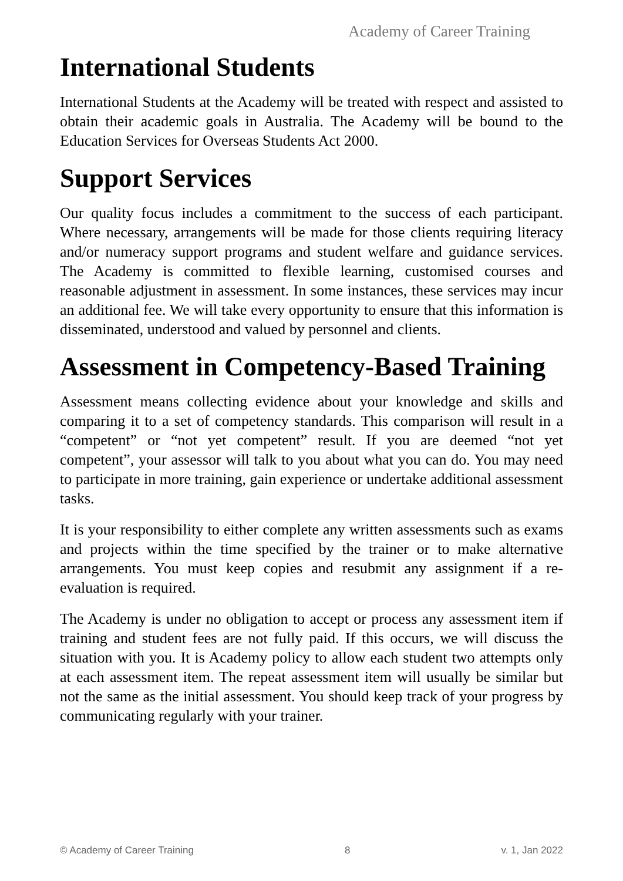Academy of Career Training
International Students
International Students at the Academy will be treated with respect and assisted to obtain their academic goals in Australia. The Academy will be bound to the Education Services for Overseas Students Act 2000.
Support Services
Our quality focus includes a commitment to the success of each participant. Where necessary, arrangements will be made for those clients requiring literacy and/or numeracy support programs and student welfare and guidance services. The Academy is committed to flexible learning, customised courses and reasonable adjustment in assessment. In some instances, these services may incur an additional fee. We will take every opportunity to ensure that this information is disseminated, understood and valued by personnel and clients.
Assessment in Competency-Based Training
Assessment means collecting evidence about your knowledge and skills and comparing it to a set of competency standards. This comparison will result in a “competent” or “not yet competent” result. If you are deemed “not yet competent”, your assessor will talk to you about what you can do. You may need to participate in more training, gain experience or undertake additional assessment tasks.
It is your responsibility to either complete any written assessments such as exams and projects within the time specified by the trainer or to make alternative arrangements. You must keep copies and resubmit any assignment if a re-evaluation is required.
The Academy is under no obligation to accept or process any assessment item if training and student fees are not fully paid. If this occurs, we will discuss the situation with you. It is Academy policy to allow each student two attempts only at each assessment item. The repeat assessment item will usually be similar but not the same as the initial assessment. You should keep track of your progress by communicating regularly with your trainer.
© Academy of Career Training 8 v. 1, Jan 2022